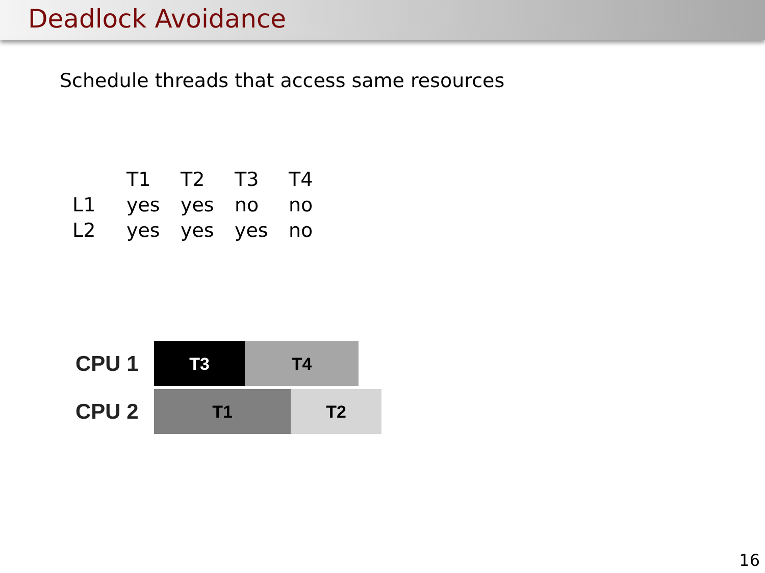Deadlock Avoidance
Schedule threads that access same resources
| | T1 | T2 | T3 | T4 |
| --- | --- | --- | --- | --- |
| L1 | yes | yes | no | no |
| L2 | yes | yes | yes | no |
CPU 1
T3 T4
CPU 2
T1 T2
16